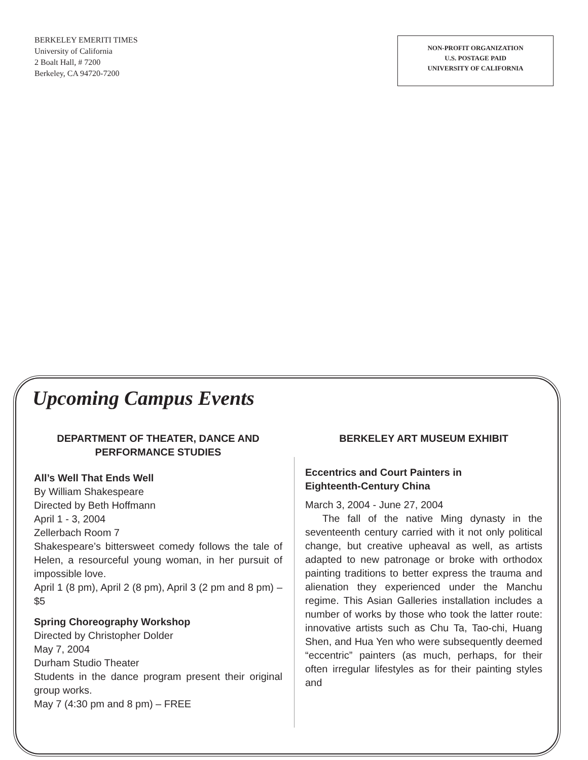BERKELEY EMERITI TIMES
University of California
2 Boalt Hall, # 7200
Berkeley, CA 94720-7200
NON-PROFIT ORGANIZATION
U.S. POSTAGE PAID
UNIVERSITY OF CALIFORNIA
Upcoming Campus Events
DEPARTMENT OF THEATER, DANCE AND
PERFORMANCE STUDIES
All’s Well That Ends Well
By William Shakespeare
Directed by Beth Hoffmann
April 1 - 3, 2004
Zellerbach Room 7
Shakespeare’s bittersweet comedy follows the tale of Helen, a resourceful young woman, in her pursuit of impossible love.
April 1 (8 pm), April 2 (8 pm), April 3 (2 pm and 8 pm) – $5
Spring Choreography Workshop
Directed by Christopher Dolder
May 7, 2004
Durham Studio Theater
Students in the dance program present their original group works.
May 7 (4:30 pm and 8 pm) – FREE
BERKELEY ART MUSEUM EXHIBIT
Eccentrics and Court Painters in
Eighteenth-Century China
March 3, 2004 - June 27, 2004
The fall of the native Ming dynasty in the seventeenth century carried with it not only political change, but creative upheaval as well, as artists adapted to new patronage or broke with orthodox painting traditions to better express the trauma and alienation they experienced under the Manchu regime. This Asian Galleries installation includes a number of works by those who took the latter route: innovative artists such as Chu Ta, Tao-chi, Huang Shen, and Hua Yen who were subsequently deemed “eccentric” painters (as much, perhaps, for their often irregular lifestyles as for their painting styles and